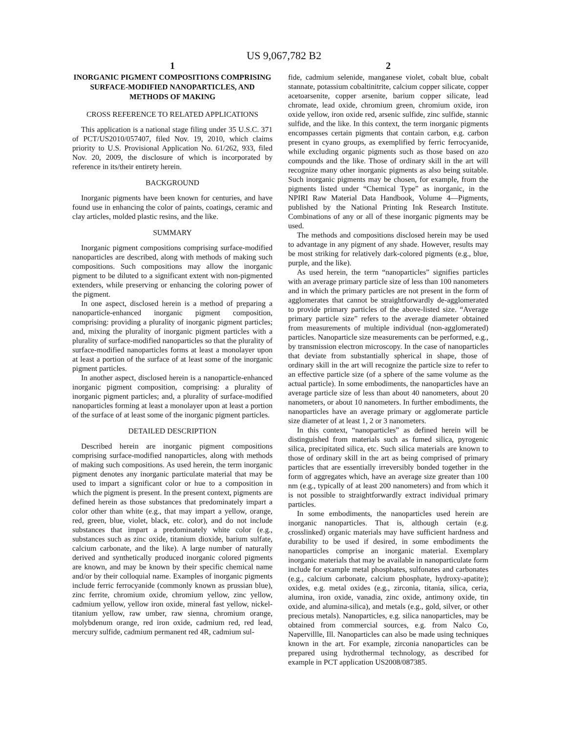US 9,067,782 B2
1
INORGANIC PIGMENT COMPOSITIONS COMPRISING SURFACE-MODIFIED NANOPARTICLES, AND METHODS OF MAKING
CROSS REFERENCE TO RELATED APPLICATIONS
This application is a national stage filing under 35 U.S.C. 371 of PCT/US2010/057407, filed Nov. 19, 2010, which claims priority to U.S. Provisional Application No. 61/262, 933, filed Nov. 20, 2009, the disclosure of which is incorporated by reference in its/their entirety herein.
BACKGROUND
Inorganic pigments have been known for centuries, and have found use in enhancing the color of paints, coatings, ceramic and clay articles, molded plastic resins, and the like.
SUMMARY
Inorganic pigment compositions comprising surface-modified nanoparticles are described, along with methods of making such compositions. Such compositions may allow the inorganic pigment to be diluted to a significant extent with non-pigmented extenders, while preserving or enhancing the coloring power of the pigment.
In one aspect, disclosed herein is a method of preparing a nanoparticle-enhanced inorganic pigment composition, comprising: providing a plurality of inorganic pigment particles; and, mixing the plurality of inorganic pigment particles with a plurality of surface-modified nanoparticles so that the plurality of surface-modified nanoparticles forms at least a monolayer upon at least a portion of the surface of at least some of the inorganic pigment particles.
In another aspect, disclosed herein is a nanoparticle-enhanced inorganic pigment composition, comprising: a plurality of inorganic pigment particles; and, a plurality of surface-modified nanoparticles forming at least a monolayer upon at least a portion of the surface of at least some of the inorganic pigment particles.
DETAILED DESCRIPTION
Described herein are inorganic pigment compositions comprising surface-modified nanoparticles, along with methods of making such compositions. As used herein, the term inorganic pigment denotes any inorganic particulate material that may be used to impart a significant color or hue to a composition in which the pigment is present. In the present context, pigments are defined herein as those substances that predominately impart a color other than white (e.g., that may impart a yellow, orange, red, green, blue, violet, black, etc. color), and do not include substances that impart a predominately white color (e.g., substances such as zinc oxide, titanium dioxide, barium sulfate, calcium carbonate, and the like). A large number of naturally derived and synthetically produced inorganic colored pigments are known, and may be known by their specific chemical name and/or by their colloquial name. Examples of inorganic pigments include ferric ferrocyanide (commonly known as prussian blue), zinc ferrite, chromium oxide, chromium yellow, zinc yellow, cadmium yellow, yellow iron oxide, mineral fast yellow, nickel-titanium yellow, raw umber, raw sienna, chromium orange, molybdenum orange, red iron oxide, cadmium red, red lead, mercury sulfide, cadmium permanent red 4R, cadmium sul-
2
fide, cadmium selenide, manganese violet, cobalt blue, cobalt stannate, potassium cobaltinitrite, calcium copper silicate, copper acetoarsenite, copper arsenite, barium copper silicate, lead chromate, lead oxide, chromium green, chromium oxide, iron oxide yellow, iron oxide red, arsenic sulfide, zinc sulfide, stannic sulfide, and the like. In this context, the term inorganic pigments encompasses certain pigments that contain carbon, e.g. carbon present in cyano groups, as exemplified by ferric ferrocyanide, while excluding organic pigments such as those based on azo compounds and the like. Those of ordinary skill in the art will recognize many other inorganic pigments as also being suitable. Such inorganic pigments may be chosen, for example, from the pigments listed under “Chemical Type” as inorganic, in the NPIRI Raw Material Data Handbook, Volume 4—Pigments, published by the National Printing Ink Research Institute. Combinations of any or all of these inorganic pigments may be used.
The methods and compositions disclosed herein may be used to advantage in any pigment of any shade. However, results may be most striking for relatively dark-colored pigments (e.g., blue, purple, and the like).
As used herein, the term “nanoparticles” signifies particles with an average primary particle size of less than 100 nanometers and in which the primary particles are not present in the form of agglomerates that cannot be straightforwardly de-agglomerated to provide primary particles of the above-listed size. “Average primary particle size” refers to the average diameter obtained from measurements of multiple individual (non-agglomerated) particles. Nanoparticle size measurements can be performed, e.g., by transmission electron microscopy. In the case of nanoparticles that deviate from substantially spherical in shape, those of ordinary skill in the art will recognize the particle size to refer to an effective particle size (of a sphere of the same volume as the actual particle). In some embodiments, the nanoparticles have an average particle size of less than about 40 nanometers, about 20 nanometers, or about 10 nanometers. In further embodiments, the nanoparticles have an average primary or agglomerate particle size diameter of at least 1, 2 or 3 nanometers.
In this context, “nanoparticles” as defined herein will be distinguished from materials such as fumed silica, pyrogenic silica, precipitated silica, etc. Such silica materials are known to those of ordinary skill in the art as being comprised of primary particles that are essentially irreversibly bonded together in the form of aggregates which, have an average size greater than 100 nm (e.g., typically of at least 200 nanometers) and from which it is not possible to straightforwardly extract individual primary particles.
In some embodiments, the nanoparticles used herein are inorganic nanoparticles. That is, although certain (e.g. crosslinked) organic materials may have sufficient hardness and durability to be used if desired, in some embodiments the nanoparticles comprise an inorganic material. Exemplary inorganic materials that may be available in nanoparticulate form include for example metal phosphates, sulfonates and carbonates (e.g., calcium carbonate, calcium phosphate, hydroxy-apatite); oxides, e.g. metal oxides (e.g., zirconia, titania, silica, ceria, alumina, iron oxide, vanadia, zinc oxide, antimony oxide, tin oxide, and alumina-silica), and metals (e.g., gold, silver, or other precious metals). Nanoparticles, e.g. silica nanoparticles, may be obtained from commercial sources, e.g. from Nalco Co, Napervillle, Ill. Nanoparticles can also be made using techniques known in the art. For example, zirconia nanoparticles can be prepared using hydrothermal technology, as described for example in PCT application US2008/087385.